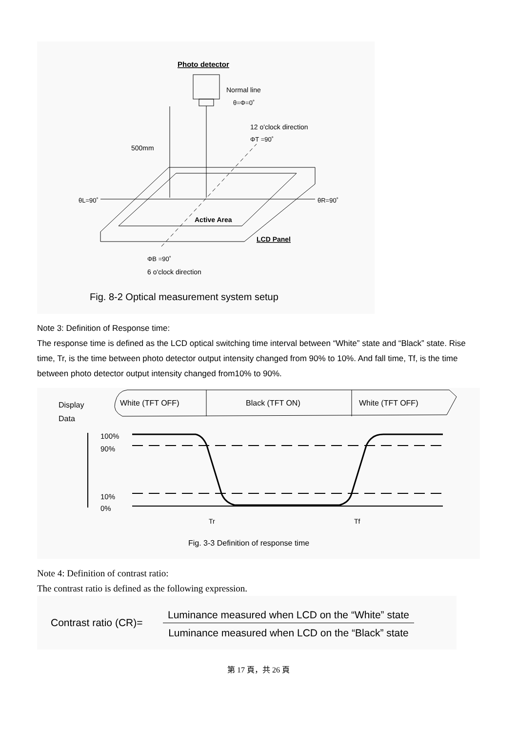Photo detector
Normal line
θ=Φ=0˚
12 o'clock direction
ΦT =90˚
500mm
θL=90˚
θR=90˚
Active Area
LCD Panel
ΦB =90˚
6 o'clock direction
Fig. 8-2 Optical measurement system setup
Note 3: Definition of Response time:
The response time is defined as the LCD optical switching time interval between “White” state and “Black” state. Rise time, Tr, is the time between photo detector output intensity changed from 90% to 10%. And fall time, Tf, is the time between photo detector output intensity changed from10% to 90%.
Display
Data
White (TFT OFF)
Black (TFT ON)
White (TFT OFF)
100%
90%
10%
0%
Tr
Tf
Fig. 3-3 Definition of response time
Note 4: Definition of contrast ratio:
The contrast ratio is defined as the following expression.
Contrast ratio (CR)=
Luminance measured when LCD on the “White” state
Luminance measured when LCD on the “Black” state
第 17 頁，共 26 頁